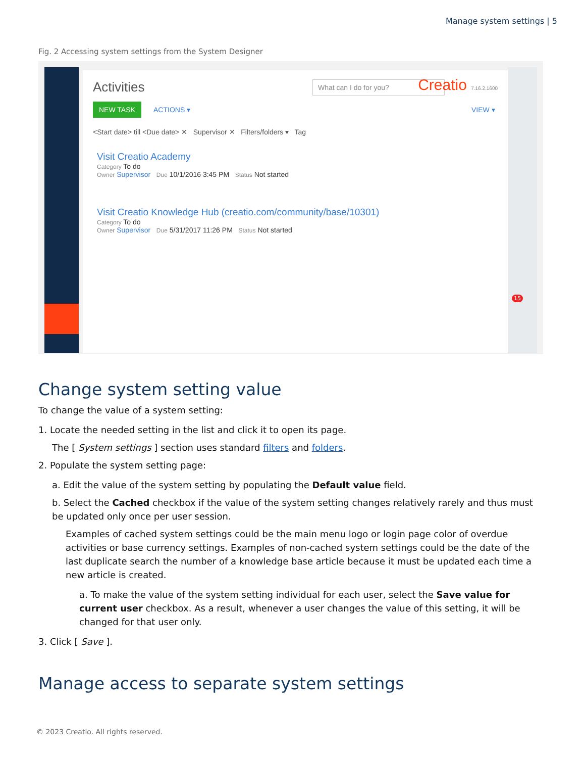Manage system settings | 5
Fig. 2 Accessing system settings from the System Designer
Activities What can I do for you? Creatio 7.16.2.1600
NEW TASK ACTIONS ▾ VIEW ▾
<Start date> till <Due date> ✕ Supervisor ✕ Filters/folders ▾ Tag
Visit Creatio Academy
Category To do
Owner Supervisor Due 10/1/2016 3:45 PM Status Not started
Visit Creatio Knowledge Hub (creatio.com/community/base/10301)
Category To do
Owner Supervisor Due 5/31/2017 11:26 PM Status Not started
15
Change system setting value
To change the value of a system setting:
1. Locate the needed setting in the list and click it to open its page.
The [ System settings ] section uses standard filters and folders.
2. Populate the system setting page:
a. Edit the value of the system setting by populating the Default value field.
b. Select the Cached checkbox if the value of the system setting changes relatively rarely and thus must be updated only once per user session.
Examples of cached system settings could be the main menu logo or login page color of overdue activities or base currency settings. Examples of non-cached system settings could be the date of the last duplicate search the number of a knowledge base article because it must be updated each time a new article is created.
a. To make the value of the system setting individual for each user, select the Save value for current user checkbox. As a result, whenever a user changes the value of this setting, it will be changed for that user only.
3. Click [ Save ].
Manage access to separate system settings
© 2023 Creatio. All rights reserved.